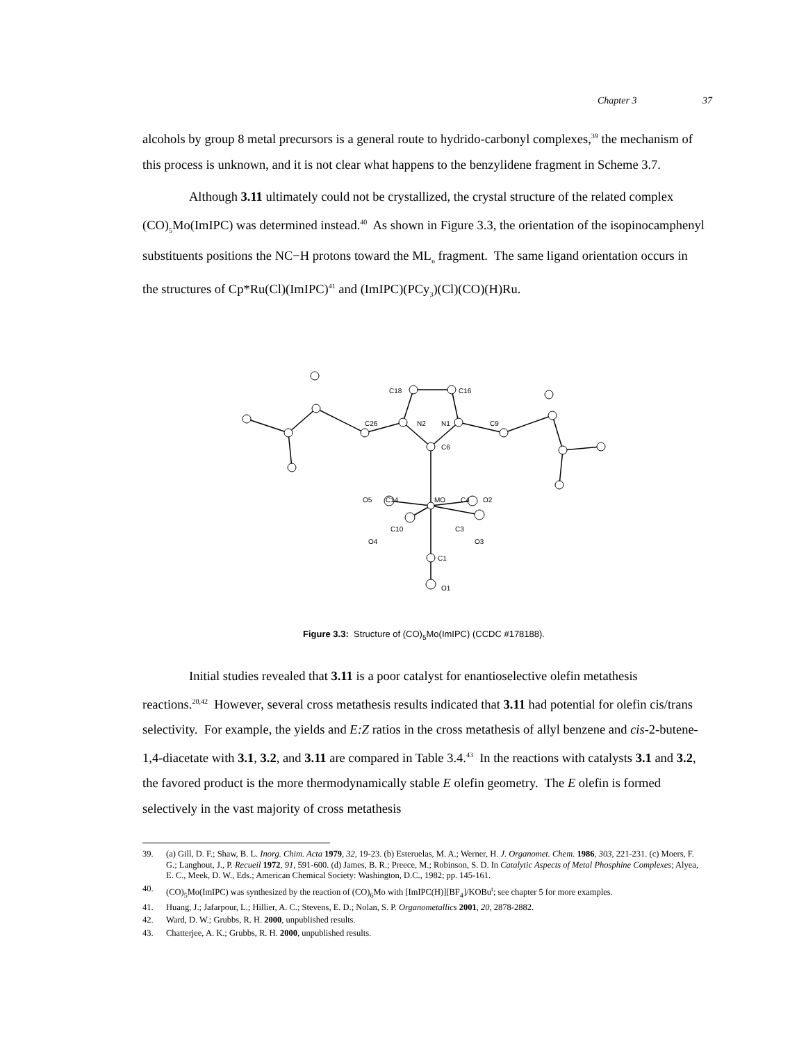Chapter 3 37
alcohols by group 8 metal precursors is a general route to hydrido-carbonyl complexes,<sup>39</sup> the mechanism of this process is unknown, and it is not clear what happens to the benzylidene fragment in Scheme 3.7.
Although 3.11 ultimately could not be crystallized, the crystal structure of the related complex (CO)<sub>5</sub>Mo(ImIPC) was determined instead.<sup>40</sup> As shown in Figure 3.3, the orientation of the isopinocamphenyl substituents positions the NC−H protons toward the ML<sub>n</sub> fragment. The same ligand orientation occurs in the structures of Cp*Ru(Cl)(ImIPC)<sup>41</sup> and (ImIPC)(PCy<sub>3</sub>)(Cl)(CO)(H)Ru.
C6
N2
N1
C18
C16
C26
C9
MO
O5
C14
C4
O2
C10
O4
C3
O3
C1
O1
Figure 3.3: Structure of (CO)<sub>5</sub>Mo(ImIPC) (CCDC #178188).
Initial studies revealed that 3.11 is a poor catalyst for enantioselective olefin metathesis reactions.<sup>20,42</sup> However, several cross metathesis results indicated that 3.11 had potential for olefin cis/trans selectivity. For example, the yields and E:Z ratios in the cross metathesis of allyl benzene and cis-2-butene-1,4-diacetate with 3.1, 3.2, and 3.11 are compared in Table 3.4.<sup>43</sup> In the reactions with catalysts 3.1 and 3.2, the favored product is the more thermodynamically stable E olefin geometry. The E olefin is formed selectively in the vast majority of cross metathesis
39. (a) Gill, D. F.; Shaw, B. L. Inorg. Chim. Acta 1979, 32, 19-23. (b) Esteruelas, M. A.; Werner, H. J. Organomet. Chem. 1986, 303, 221-231. (c) Moers, F. G.; Langhout, J., P. Recueil 1972, 91, 591-600. (d) James, B. R.; Preece, M.; Robinson, S. D. In Catalytic Aspects of Metal Phosphine Complexes; Alyea, E. C., Meek, D. W., Eds.; American Chemical Society: Washington, D.C., 1982; pp. 145-161.
40. (CO)<sub>5</sub>Mo(ImIPC) was synthesized by the reaction of (CO)<sub>6</sub>Mo with [ImIPC(H)][BF<sub>4</sub>]/KOBu<sup>t</sup>; see chapter 5 for more examples.
41. Huang, J.; Jafarpour, L.; Hillier, A. C.; Stevens, E. D.; Nolan, S. P. Organometallics 2001, 20, 2878-2882.
42. Ward, D. W.; Grubbs, R. H. 2000, unpublished results.
43. Chatterjee, A. K.; Grubbs, R. H. 2000, unpublished results.